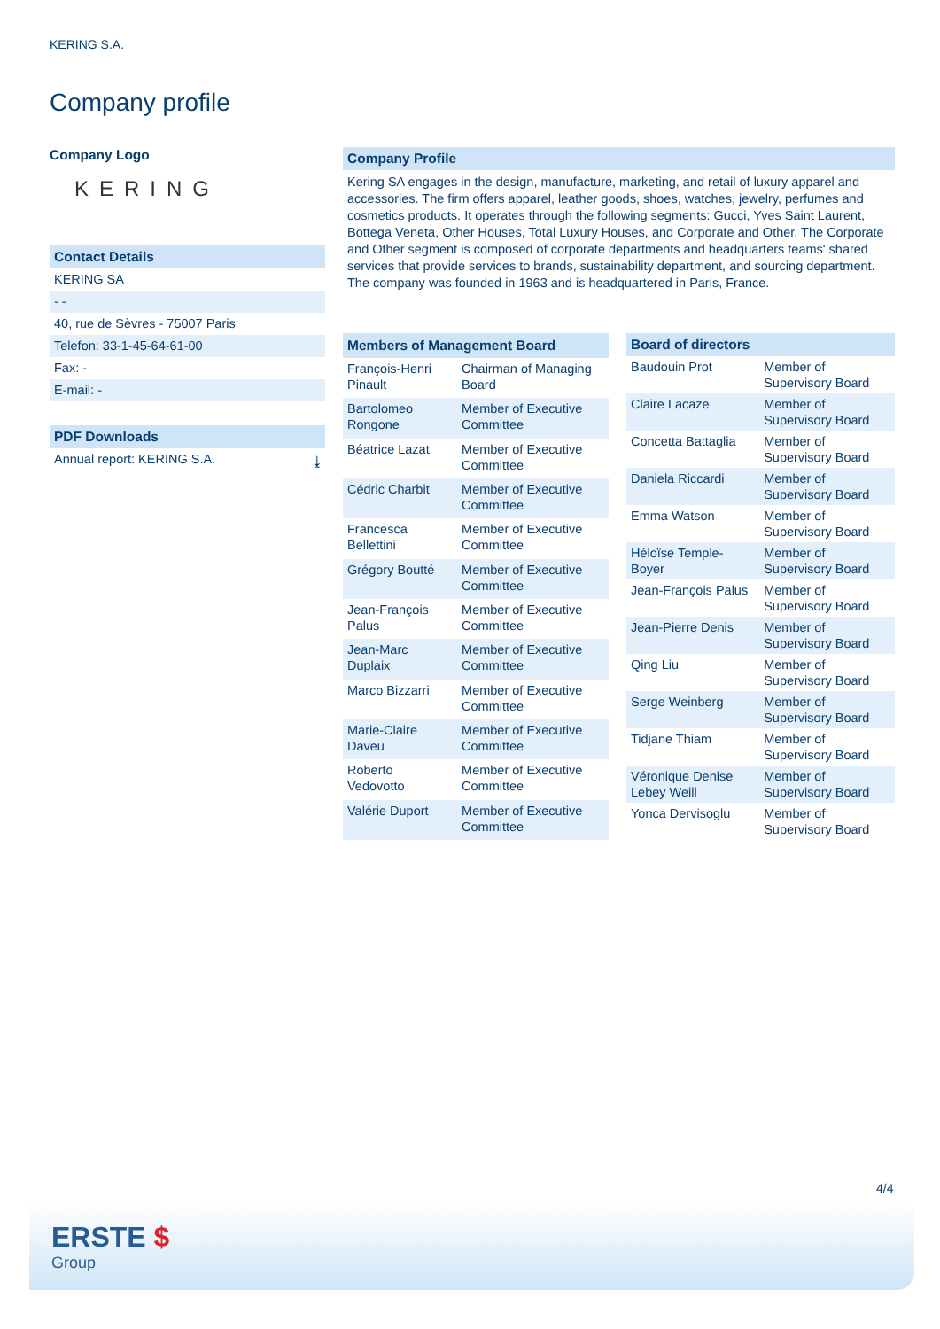KERING S.A.
Company profile
Company Logo
KERING
Contact Details
KERING SA
- -
40, rue de Sèvres - 75007 Paris
Telefon: 33-1-45-64-61-00
Fax: -
E-mail: -
PDF Downloads
Annual report: KERING S.A. ⤓
Company Profile
Kering SA engages in the design, manufacture, marketing, and retail of luxury apparel and accessories. The firm offers apparel, leather goods, shoes, watches, jewelry, perfumes and cosmetics products. It operates through the following segments: Gucci, Yves Saint Laurent, Bottega Veneta, Other Houses, Total Luxury Houses, and Corporate and Other. The Corporate and Other segment is composed of corporate departments and headquarters teams' shared services that provide services to brands, sustainability department, and sourcing department. The company was founded in 1963 and is headquartered in Paris, France.
| Members of Management Board | |
| --- | --- |
| François-Henri Pinault | Chairman of Managing Board |
| Bartolomeo Rongone | Member of Executive Committee |
| Béatrice Lazat | Member of Executive Committee |
| Cédric Charbit | Member of Executive Committee |
| Francesca Bellettini | Member of Executive Committee |
| Grégory Boutté | Member of Executive Committee |
| Jean-François Palus | Member of Executive Committee |
| Jean-Marc Duplaix | Member of Executive Committee |
| Marco Bizzarri | Member of Executive Committee |
| Marie-Claire Daveu | Member of Executive Committee |
| Roberto Vedovotto | Member of Executive Committee |
| Valérie Duport | Member of Executive Committee |
| Board of directors | |
| --- | --- |
| Baudouin Prot | Member of Supervisory Board |
| Claire Lacaze | Member of Supervisory Board |
| Concetta Battaglia | Member of Supervisory Board |
| Daniela Riccardi | Member of Supervisory Board |
| Emma Watson | Member of Supervisory Board |
| Héloïse Temple-Boyer | Member of Supervisory Board |
| Jean-François Palus | Member of Supervisory Board |
| Jean-Pierre Denis | Member of Supervisory Board |
| Qing Liu | Member of Supervisory Board |
| Serge Weinberg | Member of Supervisory Board |
| Tidjane Thiam | Member of Supervisory Board |
| Véronique Denise Lebey Weill | Member of Supervisory Board |
| Yonca Dervisoglu | Member of Supervisory Board |
4/4
ERSTE $
Group